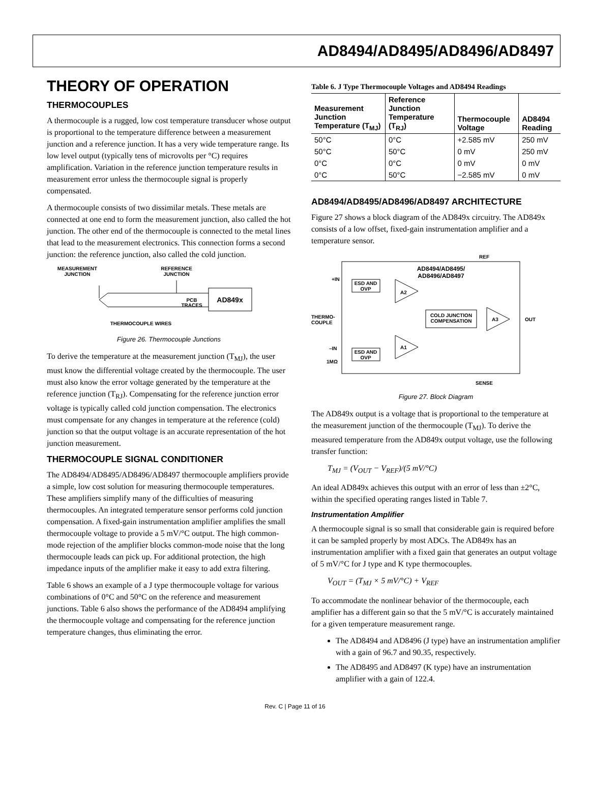AD8494/AD8495/AD8496/AD8497
THEORY OF OPERATION
THERMOCOUPLES
A thermocouple is a rugged, low cost temperature transducer whose output is proportional to the temperature difference between a measurement junction and a reference junction. It has a very wide temperature range. Its low level output (typically tens of microvolts per °C) requires amplification. Variation in the reference junction temperature results in measurement error unless the thermocouple signal is properly compensated.
A thermocouple consists of two dissimilar metals. These metals are connected at one end to form the measurement junction, also called the hot junction. The other end of the thermocouple is connected to the metal lines that lead to the measurement electronics. This connection forms a second junction: the reference junction, also called the cold junction.
MEASUREMENT
JUNCTION
REFERENCE
JUNCTION
AD849x
PCB
TRACES
THERMOCOUPLE WIRES
Figure 26. Thermocouple Junctions
To derive the temperature at the measurement junction (T<sub>MJ</sub>), the user must know the differential voltage created by the thermocouple. The user must also know the error voltage generated by the temperature at the reference junction (T<sub>RJ</sub>). Compensating for the reference junction error voltage is typically called cold junction compensation. The electronics must compensate for any changes in temperature at the reference (cold) junction so that the output voltage is an accurate representation of the hot junction measurement.
THERMOCOUPLE SIGNAL CONDITIONER
The AD8494/AD8495/AD8496/AD8497 thermocouple amplifiers provide a simple, low cost solution for measuring thermocouple temperatures. These amplifiers simplify many of the difficulties of measuring thermocouples. An integrated temperature sensor performs cold junction compensation. A fixed-gain instrumentation amplifier amplifies the small thermocouple voltage to provide a 5 mV/°C output. The high common-mode rejection of the amplifier blocks common-mode noise that the long thermocouple leads can pick up. For additional protection, the high impedance inputs of the amplifier make it easy to add extra filtering.
Table 6 shows an example of a J type thermocouple voltage for various combinations of 0°C and 50°C on the reference and measurement junctions. Table 6 also shows the performance of the AD8494 amplifying the thermocouple voltage and compensating for the reference junction temperature changes, thus eliminating the error.
Table 6. J Type Thermocouple Voltages and AD8494 Readings
| Measurement Junction Temperature (T<sub>MJ</sub>) | Reference Junction Temperature (T<sub>RJ</sub>) | Thermocouple Voltage | AD8494 Reading |
| --- | --- | --- | --- |
| 50°C | 0°C | +2.585 mV | 250 mV |
| 50°C | 50°C | 0 mV | 250 mV |
| 0°C | 0°C | 0 mV | 0 mV |
| 0°C | 50°C | −2.585 mV | 0 mV |
AD8494/AD8495/AD8496/AD8497 ARCHITECTURE
Figure 27 shows a block diagram of the AD849x circuitry. The AD849x consists of a low offset, fixed-gain instrumentation amplifier and a temperature sensor.
REF
AD8494/AD8495/
AD8496/AD8497
+IN
–IN
ESD AND
OVP
ESD AND
OVP
A2
A1
A3
COLD JUNCTION
COMPENSATION
THERMO-
COUPLE
OUT
SENSE
1MΩ
Figure 27. Block Diagram
The AD849x output is a voltage that is proportional to the temperature at the measurement junction of the thermocouple (T<sub>MJ</sub>). To derive the measured temperature from the AD849x output voltage, use the following transfer function:
T<sub>MJ</sub> = (V<sub>OUT</sub> − V<sub>REF</sub>)/(5 mV/°C)
An ideal AD849x achieves this output with an error of less than ±2°C, within the specified operating ranges listed in Table 7.
Instrumentation Amplifier
A thermocouple signal is so small that considerable gain is required before it can be sampled properly by most ADCs. The AD849x has an instrumentation amplifier with a fixed gain that generates an output voltage of 5 mV/°C for J type and K type thermocouples.
V<sub>OUT</sub> = (T<sub>MJ</sub> × 5 mV/°C) + V<sub>REF</sub>
To accommodate the nonlinear behavior of the thermocouple, each amplifier has a different gain so that the 5 mV/°C is accurately maintained for a given temperature measurement range.
The AD8494 and AD8496 (J type) have an instrumentation amplifier with a gain of 96.7 and 90.35, respectively.
The AD8495 and AD8497 (K type) have an instrumentation amplifier with a gain of 122.4.
Rev. C | Page 11 of 16